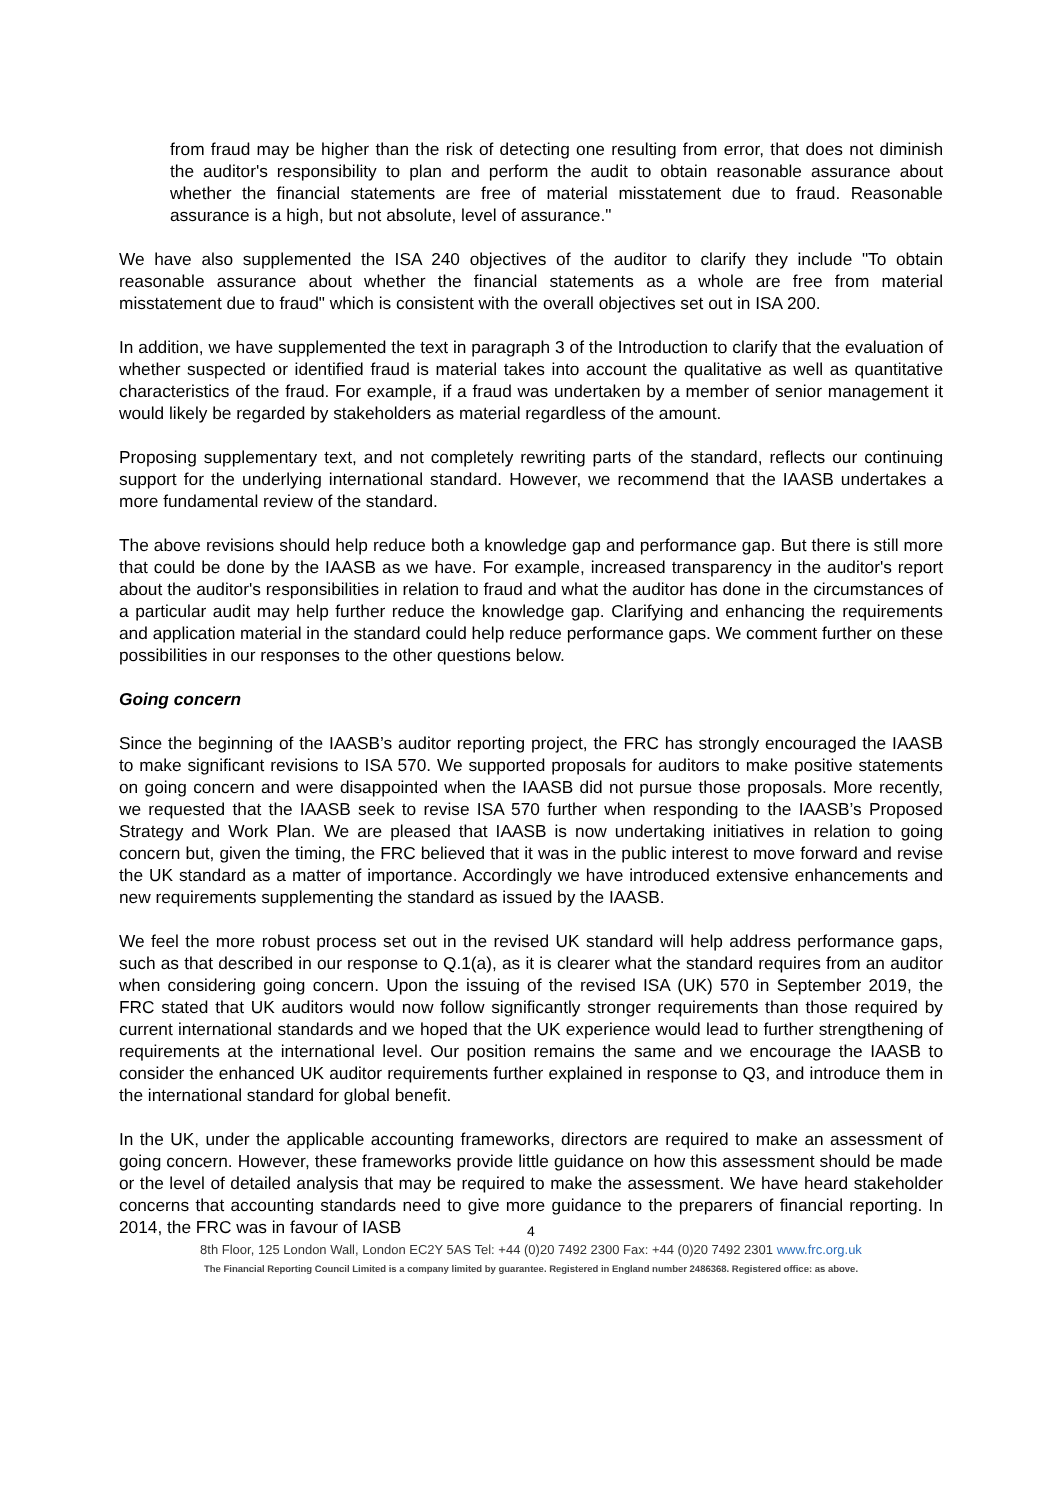from fraud may be higher than the risk of detecting one resulting from error, that does not diminish the auditor's responsibility to plan and perform the audit to obtain reasonable assurance about whether the financial statements are free of material misstatement due to fraud. Reasonable assurance is a high, but not absolute, level of assurance."
We have also supplemented the ISA 240 objectives of the auditor to clarify they include "To obtain reasonable assurance about whether the financial statements as a whole are free from material misstatement due to fraud" which is consistent with the overall objectives set out in ISA 200.
In addition, we have supplemented the text in paragraph 3 of the Introduction to clarify that the evaluation of whether suspected or identified fraud is material takes into account the qualitative as well as quantitative characteristics of the fraud. For example, if a fraud was undertaken by a member of senior management it would likely be regarded by stakeholders as material regardless of the amount.
Proposing supplementary text, and not completely rewriting parts of the standard, reflects our continuing support for the underlying international standard. However, we recommend that the IAASB undertakes a more fundamental review of the standard.
The above revisions should help reduce both a knowledge gap and performance gap. But there is still more that could be done by the IAASB as we have. For example, increased transparency in the auditor's report about the auditor's responsibilities in relation to fraud and what the auditor has done in the circumstances of a particular audit may help further reduce the knowledge gap. Clarifying and enhancing the requirements and application material in the standard could help reduce performance gaps. We comment further on these possibilities in our responses to the other questions below.
Going concern
Since the beginning of the IAASB’s auditor reporting project, the FRC has strongly encouraged the IAASB to make significant revisions to ISA 570. We supported proposals for auditors to make positive statements on going concern and were disappointed when the IAASB did not pursue those proposals. More recently, we requested that the IAASB seek to revise ISA 570 further when responding to the IAASB’s Proposed Strategy and Work Plan. We are pleased that IAASB is now undertaking initiatives in relation to going concern but, given the timing, the FRC believed that it was in the public interest to move forward and revise the UK standard as a matter of importance. Accordingly we have introduced extensive enhancements and new requirements supplementing the standard as issued by the IAASB.
We feel the more robust process set out in the revised UK standard will help address performance gaps, such as that described in our response to Q.1(a), as it is clearer what the standard requires from an auditor when considering going concern. Upon the issuing of the revised ISA (UK) 570 in September 2019, the FRC stated that UK auditors would now follow significantly stronger requirements than those required by current international standards and we hoped that the UK experience would lead to further strengthening of requirements at the international level. Our position remains the same and we encourage the IAASB to consider the enhanced UK auditor requirements further explained in response to Q3, and introduce them in the international standard for global benefit.
In the UK, under the applicable accounting frameworks, directors are required to make an assessment of going concern. However, these frameworks provide little guidance on how this assessment should be made or the level of detailed analysis that may be required to make the assessment. We have heard stakeholder concerns that accounting standards need to give more guidance to the preparers of financial reporting. In 2014, the FRC was in favour of IASB
4
8th Floor, 125 London Wall, London EC2Y 5AS Tel: +44 (0)20 7492 2300 Fax: +44 (0)20 7492 2301 www.frc.org.uk
The Financial Reporting Council Limited is a company limited by guarantee. Registered in England number 2486368. Registered office: as above.